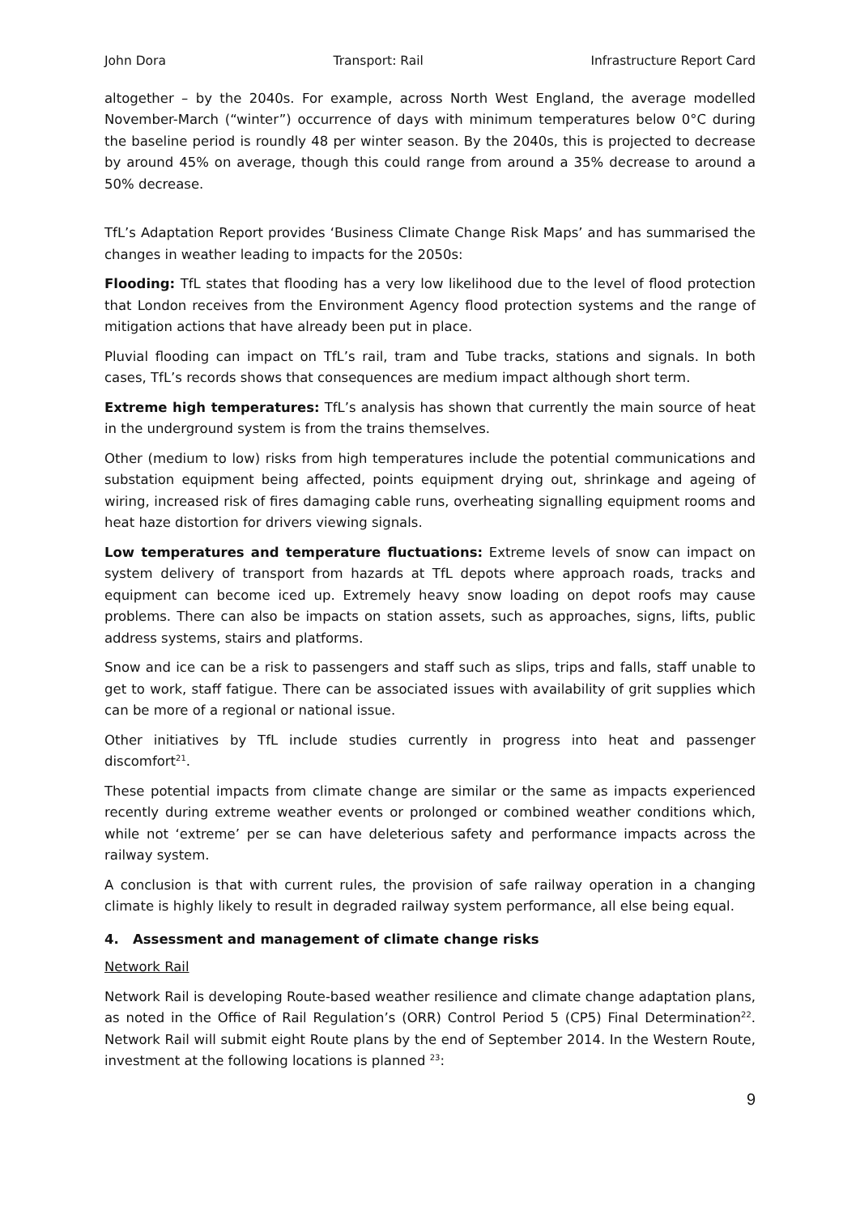John Dora Transport: Rail Infrastructure Report Card
altogether – by the 2040s. For example, across North West England, the average modelled November-March (“winter”) occurrence of days with minimum temperatures below 0°C during the baseline period is roundly 48 per winter season. By the 2040s, this is projected to decrease by around 45% on average, though this could range from around a 35% decrease to around a 50% decrease.
TfL’s Adaptation Report provides ‘Business Climate Change Risk Maps’ and has summarised the changes in weather leading to impacts for the 2050s:
Flooding: TfL states that flooding has a very low likelihood due to the level of flood protection that London receives from the Environment Agency flood protection systems and the range of mitigation actions that have already been put in place.
Pluvial flooding can impact on TfL’s rail, tram and Tube tracks, stations and signals. In both cases, TfL’s records shows that consequences are medium impact although short term.
Extreme high temperatures: TfL’s analysis has shown that currently the main source of heat in the underground system is from the trains themselves.
Other (medium to low) risks from high temperatures include the potential communications and substation equipment being affected, points equipment drying out, shrinkage and ageing of wiring, increased risk of fires damaging cable runs, overheating signalling equipment rooms and heat haze distortion for drivers viewing signals.
Low temperatures and temperature fluctuations: Extreme levels of snow can impact on system delivery of transport from hazards at TfL depots where approach roads, tracks and equipment can become iced up. Extremely heavy snow loading on depot roofs may cause problems. There can also be impacts on station assets, such as approaches, signs, lifts, public address systems, stairs and platforms.
Snow and ice can be a risk to passengers and staff such as slips, trips and falls, staff unable to get to work, staff fatigue. There can be associated issues with availability of grit supplies which can be more of a regional or national issue.
Other initiatives by TfL include studies currently in progress into heat and passenger discomfort<sup>21</sup>.
These potential impacts from climate change are similar or the same as impacts experienced recently during extreme weather events or prolonged or combined weather conditions which, while not ‘extreme’ per se can have deleterious safety and performance impacts across the railway system.
A conclusion is that with current rules, the provision of safe railway operation in a changing climate is highly likely to result in degraded railway system performance, all else being equal.
4. Assessment and management of climate change risks
Network Rail
Network Rail is developing Route-based weather resilience and climate change adaptation plans, as noted in the Office of Rail Regulation’s (ORR) Control Period 5 (CP5) Final Determination<sup>22</sup>. Network Rail will submit eight Route plans by the end of September 2014. In the Western Route, investment at the following locations is planned <sup>23</sup>:
9